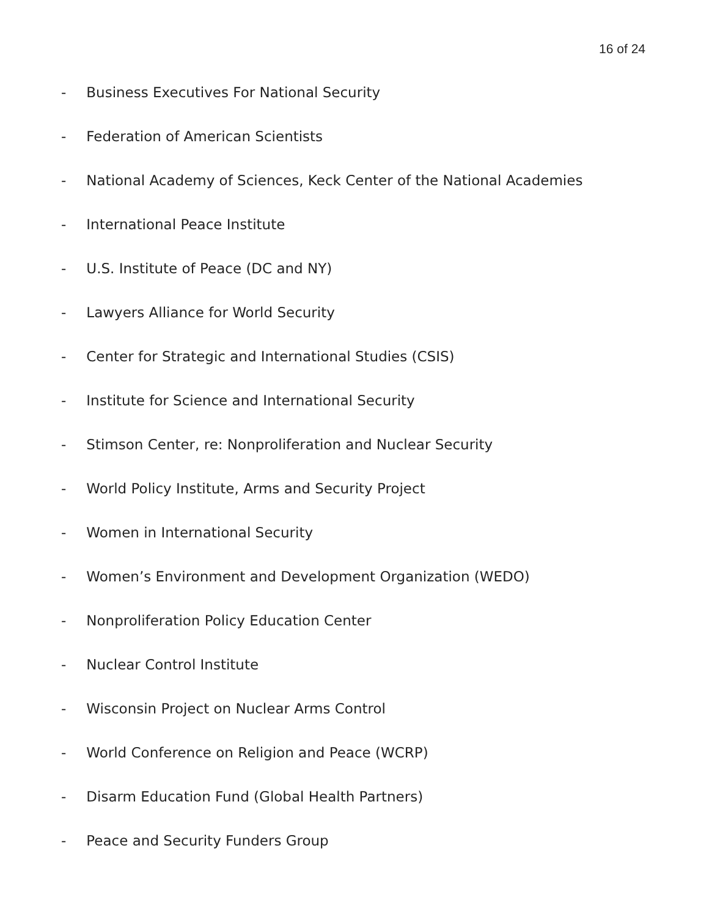16 of 24
- Business Executives For National Security
- Federation of American Scientists
- National Academy of Sciences, Keck Center of the National Academies
- International Peace Institute
- U.S. Institute of Peace (DC and NY)
- Lawyers Alliance for World Security
- Center for Strategic and International Studies (CSIS)
- Institute for Science and International Security
- Stimson Center, re: Nonproliferation and Nuclear Security
- World Policy Institute, Arms and Security Project
- Women in International Security
- Women’s Environment and Development Organization (WEDO)
- Nonproliferation Policy Education Center
- Nuclear Control Institute
- Wisconsin Project on Nuclear Arms Control
- World Conference on Religion and Peace (WCRP)
- Disarm Education Fund (Global Health Partners)
- Peace and Security Funders Group